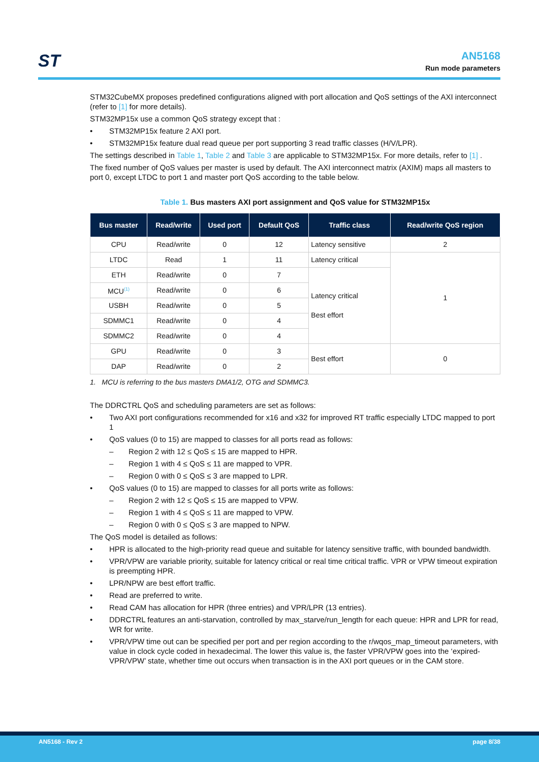ST
AN5168
Run mode parameters
STM32CubeMX proposes predefined configurations aligned with port allocation and QoS settings of the AXI interconnect (refer to [1] for more details).
STM32MP15x use a common QoS strategy except that :
• STM32MP15x feature 2 AXI port.
• STM32MP15x feature dual read queue per port supporting 3 read traffic classes (H/V/LPR).
The settings described in Table 1, Table 2 and Table 3 are applicable to STM32MP15x. For more details, refer to [1] .
The fixed number of QoS values per master is used by default. The AXI interconnect matrix (AXIM) maps all masters to port 0, except LTDC to port 1 and master port QoS according to the table below.
Table 1. Bus masters AXI port assignment and QoS value for STM32MP15x
| Bus master | Read/write | Used port | Default QoS | Traffic class | Read/write QoS region |
| --- | --- | --- | --- | --- | --- |
| CPU | Read/write | 0 | 12 | Latency sensitive | 2 |
| LTDC | Read | 1 | 11 | Latency critical | 1 |
| ETH | Read/write | 0 | 7 | Latency critical Best effort | |
| MCU<sup>(1)</sup> | Read/write | 0 | 6 | | |
| USBH | Read/write | 0 | 5 | | |
| SDMMC1 | Read/write | 0 | 4 | | |
| SDMMC2 | Read/write | 0 | 4 | | |
| GPU | Read/write | 0 | 3 | Best effort | 0 |
| DAP | Read/write | 0 | 2 | | |
1. MCU is referring to the bus masters DMA1/2, OTG and SDMMC3.
The DDRCTRL QoS and scheduling parameters are set as follows:
• Two AXI port configurations recommended for x16 and x32 for improved RT traffic especially LTDC mapped to port 1
• QoS values (0 to 15) are mapped to classes for all ports read as follows:
– Region 2 with 12 ≤ QoS ≤ 15 are mapped to HPR.
– Region 1 with 4 ≤ QoS ≤ 11 are mapped to VPR.
– Region 0 with 0 ≤ QoS ≤ 3 are mapped to LPR.
• QoS values (0 to 15) are mapped to classes for all ports write as follows:
– Region 2 with 12 ≤ QoS ≤ 15 are mapped to VPW.
– Region 1 with 4 ≤ QoS ≤ 11 are mapped to VPW.
– Region 0 with 0 ≤ QoS ≤ 3 are mapped to NPW.
The QoS model is detailed as follows:
• HPR is allocated to the high-priority read queue and suitable for latency sensitive traffic, with bounded bandwidth.
• VPR/VPW are variable priority, suitable for latency critical or real time critical traffic. VPR or VPW timeout expiration is preempting HPR.
• LPR/NPW are best effort traffic.
• Read are preferred to write.
• Read CAM has allocation for HPR (three entries) and VPR/LPR (13 entries).
• DDRCTRL features an anti-starvation, controlled by max_starve/run_length for each queue: HPR and LPR for read, WR for write.
• VPR/VPW time out can be specified per port and per region according to the r/wqos_map_timeout parameters, with value in clock cycle coded in hexadecimal. The lower this value is, the faster VPR/VPW goes into the ‘expired-VPR/VPW’ state, whether time out occurs when transaction is in the AXI port queues or in the CAM store.
AN5168 - Rev 2 page 8/38